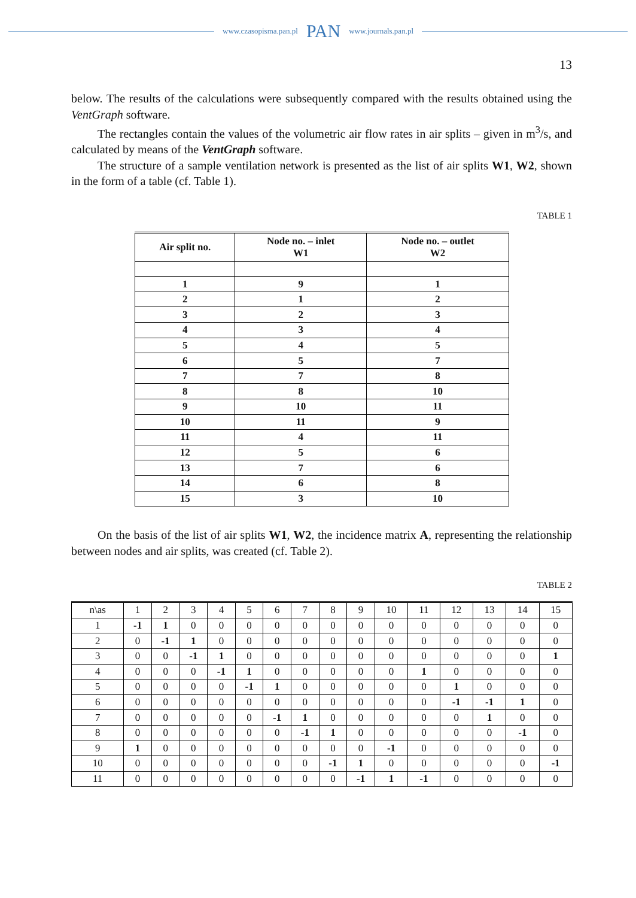www.czasopisma.pan.pl PAN www.journals.pan.pl
13
below. The results of the calculations were subsequently compared with the results obtained using the VentGraph software.
The rectangles contain the values of the volumetric air flow rates in air splits – given in m<sup>3</sup>/s, and calculated by means of the VentGraph software.
The structure of a sample ventilation network is presented as the list of air splits W1, W2, shown in the form of a table (cf. Table 1).
TABLE 1
| Air split no. | Node no. – inlet W1 | Node no. – outlet W2 |
| --- | --- | --- |
| 1 | 9 | 1 |
| 2 | 1 | 2 |
| 3 | 2 | 3 |
| 4 | 3 | 4 |
| 5 | 4 | 5 |
| 6 | 5 | 7 |
| 7 | 7 | 8 |
| 8 | 8 | 10 |
| 9 | 10 | 11 |
| 10 | 11 | 9 |
| 11 | 4 | 11 |
| 12 | 5 | 6 |
| 13 | 7 | 6 |
| 14 | 6 | 8 |
| 15 | 3 | 10 |
On the basis of the list of air splits W1, W2, the incidence matrix A, representing the relationship between nodes and air splits, was created (cf. Table 2).
TABLE 2
| n\as | 1 | 2 | 3 | 4 | 5 | 6 | 7 | 8 | 9 | 10 | 11 | 12 | 13 | 14 | 15 |
| 1 | -1 | 1 | 0 | 0 | 0 | 0 | 0 | 0 | 0 | 0 | 0 | 0 | 0 | 0 | 0 |
| 2 | 0 | -1 | 1 | 0 | 0 | 0 | 0 | 0 | 0 | 0 | 0 | 0 | 0 | 0 | 0 |
| 3 | 0 | 0 | -1 | 1 | 0 | 0 | 0 | 0 | 0 | 0 | 0 | 0 | 0 | 0 | 1 |
| 4 | 0 | 0 | 0 | -1 | 1 | 0 | 0 | 0 | 0 | 0 | 1 | 0 | 0 | 0 | 0 |
| 5 | 0 | 0 | 0 | 0 | -1 | 1 | 0 | 0 | 0 | 0 | 0 | 1 | 0 | 0 | 0 |
| 6 | 0 | 0 | 0 | 0 | 0 | 0 | 0 | 0 | 0 | 0 | 0 | -1 | -1 | 1 | 0 |
| 7 | 0 | 0 | 0 | 0 | 0 | -1 | 1 | 0 | 0 | 0 | 0 | 0 | 1 | 0 | 0 |
| 8 | 0 | 0 | 0 | 0 | 0 | 0 | -1 | 1 | 0 | 0 | 0 | 0 | 0 | -1 | 0 |
| 9 | 1 | 0 | 0 | 0 | 0 | 0 | 0 | 0 | 0 | -1 | 0 | 0 | 0 | 0 | 0 |
| 10 | 0 | 0 | 0 | 0 | 0 | 0 | 0 | -1 | 1 | 0 | 0 | 0 | 0 | 0 | -1 |
| 11 | 0 | 0 | 0 | 0 | 0 | 0 | 0 | 0 | -1 | 1 | -1 | 0 | 0 | 0 | 0 |